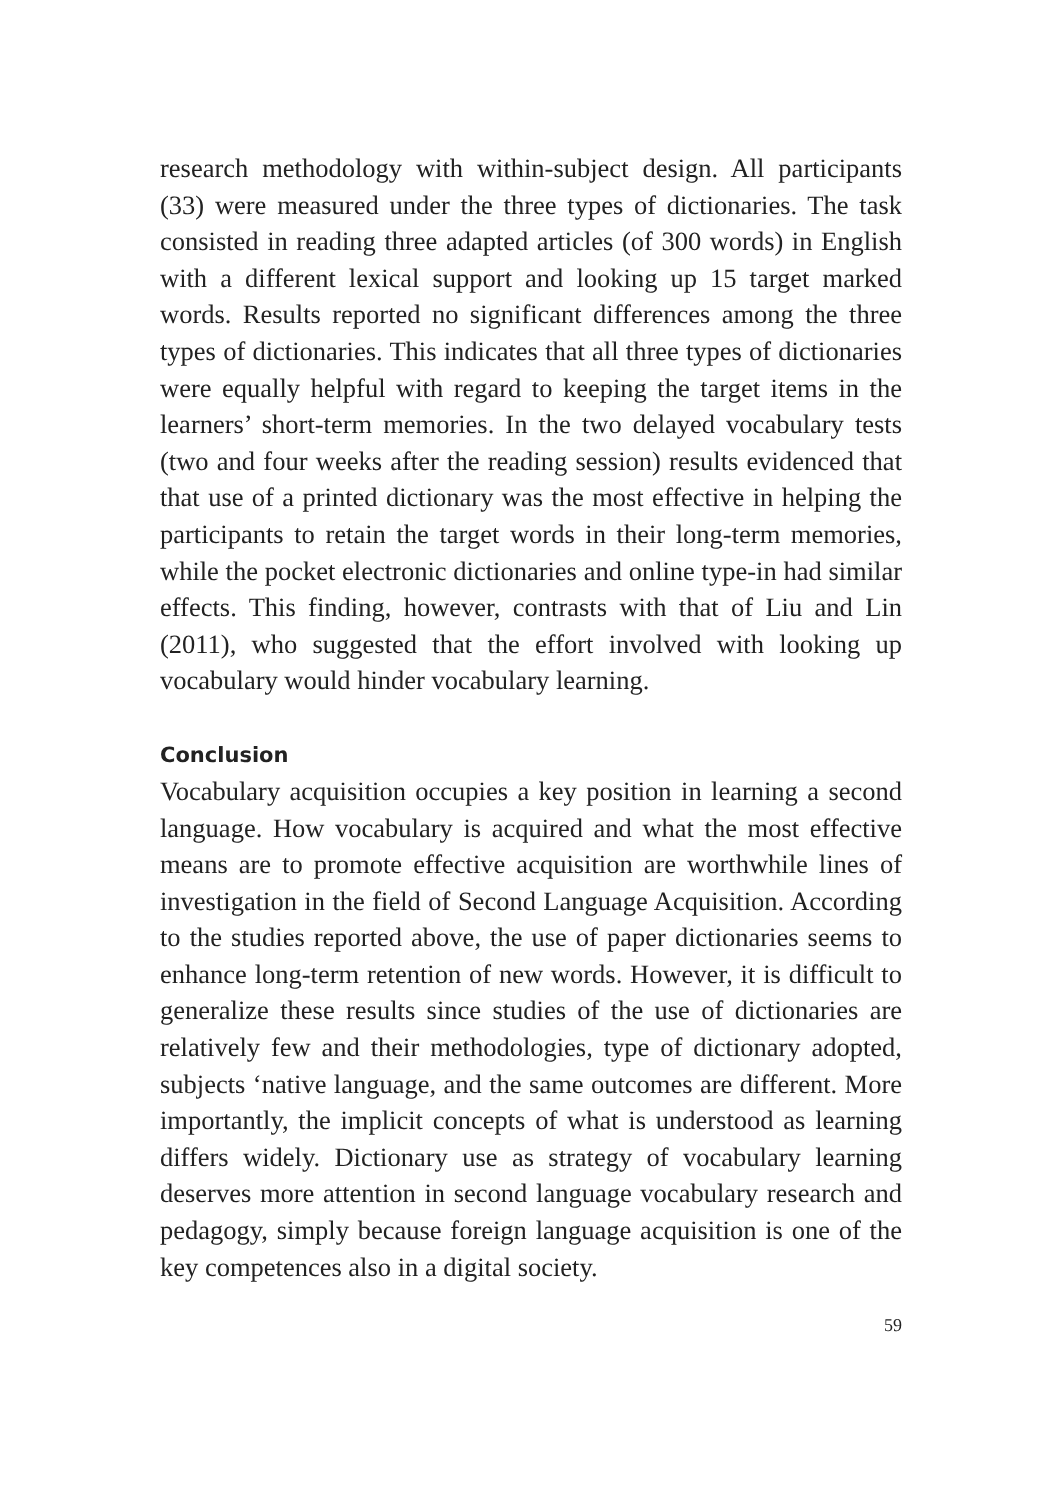research methodology with within-subject design. All participants (33) were measured under the three types of dictionaries. The task consisted in reading three adapted articles (of 300 words) in English with a different lexical support and looking up 15 target marked words. Results reported no significant differences among the three types of dictionaries. This indicates that all three types of dictionaries were equally helpful with regard to keeping the target items in the learners’ short-term memories. In the two delayed vocabulary tests (two and four weeks after the reading session) results evidenced that that use of a printed dictionary was the most effective in helping the participants to retain the target words in their long-term memories, while the pocket electronic dictionaries and online type-in had similar effects. This finding, however, contrasts with that of Liu and Lin (2011), who suggested that the effort involved with looking up vocabulary would hinder vocabulary learning.
Conclusion
Vocabulary acquisition occupies a key position in learning a second language. How vocabulary is acquired and what the most effective means are to promote effective acquisition are worthwhile lines of investigation in the field of Second Language Acquisition. According to the studies reported above, the use of paper dictionaries seems to enhance long-term retention of new words. However, it is difficult to generalize these results since studies of the use of dictionaries are relatively few and their methodologies, type of dictionary adopted, subjects ‘native language, and the same outcomes are different. More importantly, the implicit concepts of what is understood as learning differs widely. Dictionary use as strategy of vocabulary learning deserves more attention in second language vocabulary research and pedagogy, simply because foreign language acquisition is one of the key competences also in a digital society.
59